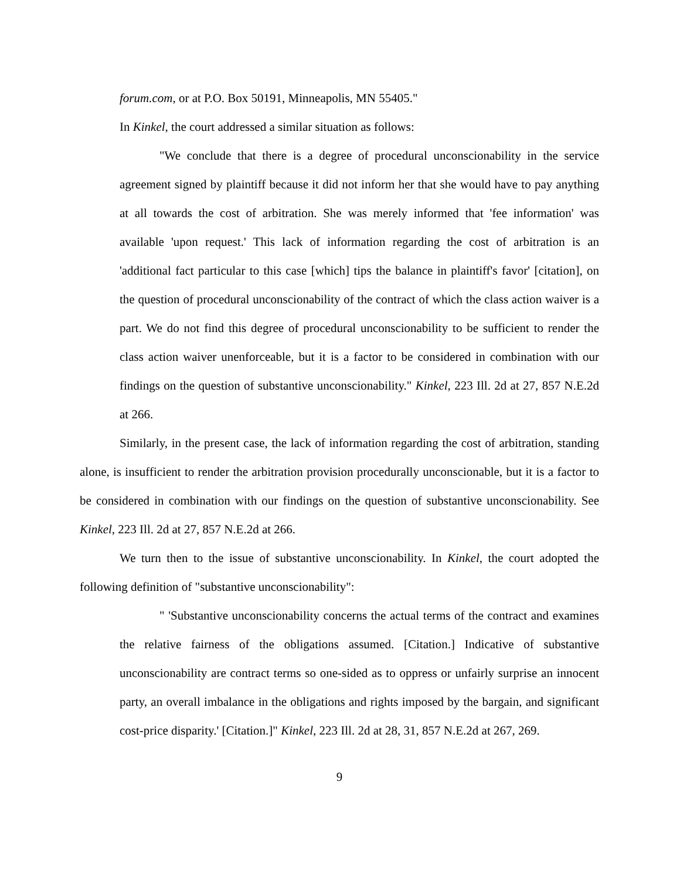forum.com, or at P.O. Box 50191, Minneapolis, MN 55405."
In Kinkel, the court addressed a similar situation as follows:
"We conclude that there is a degree of procedural unconscionability in the service agreement signed by plaintiff because it did not inform her that she would have to pay anything at all towards the cost of arbitration. She was merely informed that 'fee information' was available 'upon request.' This lack of information regarding the cost of arbitration is an 'additional fact particular to this case [which] tips the balance in plaintiff's favor' [citation], on the question of procedural unconscionability of the contract of which the class action waiver is a part. We do not find this degree of procedural unconscionability to be sufficient to render the class action waiver unenforceable, but it is a factor to be considered in combination with our findings on the question of substantive unconscionability." Kinkel, 223 Ill. 2d at 27, 857 N.E.2d at 266.
Similarly, in the present case, the lack of information regarding the cost of arbitration, standing alone, is insufficient to render the arbitration provision procedurally unconscionable, but it is a factor to be considered in combination with our findings on the question of substantive unconscionability. See Kinkel, 223 Ill. 2d at 27, 857 N.E.2d at 266.
We turn then to the issue of substantive unconscionability. In Kinkel, the court adopted the following definition of "substantive unconscionability":
" 'Substantive unconscionability concerns the actual terms of the contract and examines the relative fairness of the obligations assumed. [Citation.] Indicative of substantive unconscionability are contract terms so one-sided as to oppress or unfairly surprise an innocent party, an overall imbalance in the obligations and rights imposed by the bargain, and significant cost-price disparity.' [Citation.]" Kinkel, 223 Ill. 2d at 28, 31, 857 N.E.2d at 267, 269.
9